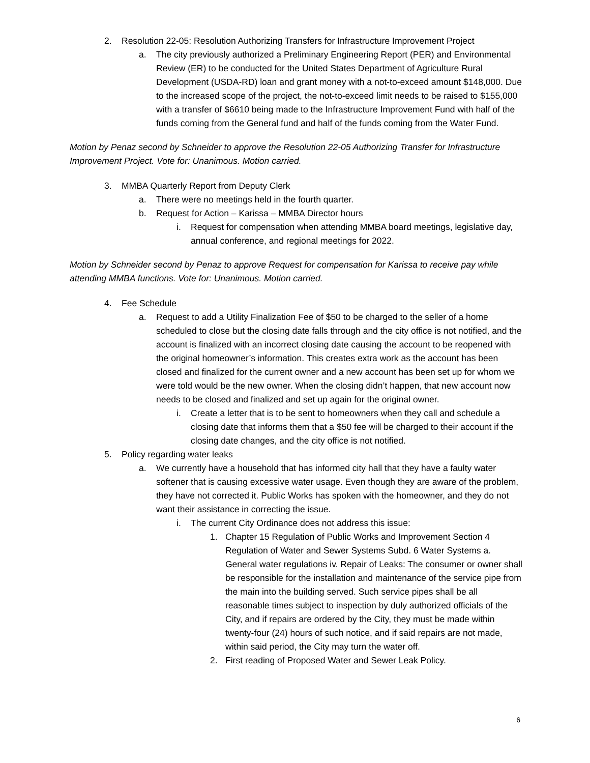2. Resolution 22-05: Resolution Authorizing Transfers for Infrastructure Improvement Project
a. The city previously authorized a Preliminary Engineering Report (PER) and Environmental Review (ER) to be conducted for the United States Department of Agriculture Rural Development (USDA-RD) loan and grant money with a not-to-exceed amount $148,000. Due to the increased scope of the project, the not-to-exceed limit needs to be raised to $155,000 with a transfer of $6610 being made to the Infrastructure Improvement Fund with half of the funds coming from the General fund and half of the funds coming from the Water Fund.
Motion by Penaz second by Schneider to approve the Resolution 22-05 Authorizing Transfer for Infrastructure Improvement Project. Vote for: Unanimous. Motion carried.
3. MMBA Quarterly Report from Deputy Clerk
a. There were no meetings held in the fourth quarter.
b. Request for Action – Karissa – MMBA Director hours
i. Request for compensation when attending MMBA board meetings, legislative day, annual conference, and regional meetings for 2022.
Motion by Schneider second by Penaz to approve Request for compensation for Karissa to receive pay while attending MMBA functions. Vote for: Unanimous. Motion carried.
4. Fee Schedule
a. Request to add a Utility Finalization Fee of $50 to be charged to the seller of a home scheduled to close but the closing date falls through and the city office is not notified, and the account is finalized with an incorrect closing date causing the account to be reopened with the original homeowner’s information. This creates extra work as the account has been closed and finalized for the current owner and a new account has been set up for whom we were told would be the new owner. When the closing didn’t happen, that new account now needs to be closed and finalized and set up again for the original owner.
i. Create a letter that is to be sent to homeowners when they call and schedule a closing date that informs them that a $50 fee will be charged to their account if the closing date changes, and the city office is not notified.
5. Policy regarding water leaks
a. We currently have a household that has informed city hall that they have a faulty water softener that is causing excessive water usage. Even though they are aware of the problem, they have not corrected it. Public Works has spoken with the homeowner, and they do not want their assistance in correcting the issue.
i. The current City Ordinance does not address this issue:
1. Chapter 15 Regulation of Public Works and Improvement Section 4 Regulation of Water and Sewer Systems Subd. 6 Water Systems a. General water regulations iv. Repair of Leaks: The consumer or owner shall be responsible for the installation and maintenance of the service pipe from the main into the building served. Such service pipes shall be all reasonable times subject to inspection by duly authorized officials of the City, and if repairs are ordered by the City, they must be made within twenty-four (24) hours of such notice, and if said repairs are not made, within said period, the City may turn the water off.
2. First reading of Proposed Water and Sewer Leak Policy.
6